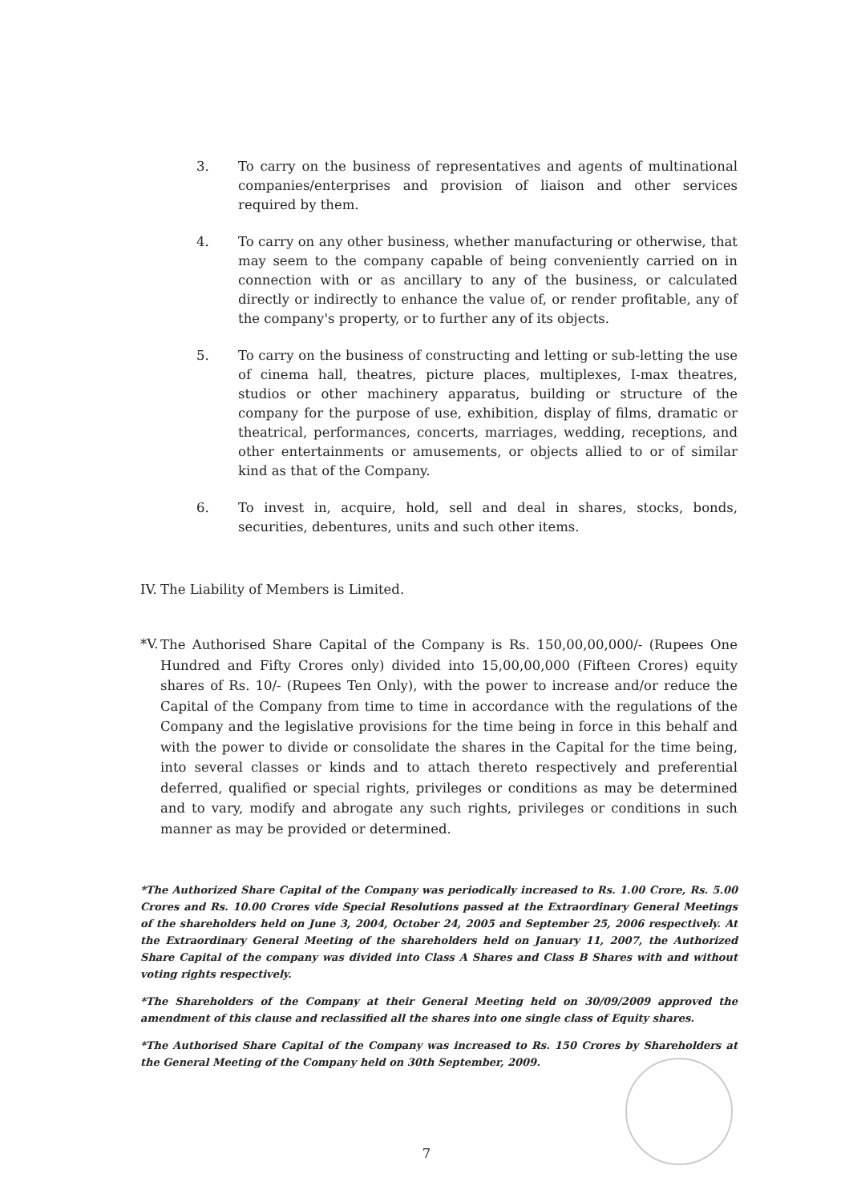3. To carry on the business of representatives and agents of multinational companies/enterprises and provision of liaison and other services required by them.
4. To carry on any other business, whether manufacturing or otherwise, that may seem to the company capable of being conveniently carried on in connection with or as ancillary to any of the business, or calculated directly or indirectly to enhance the value of, or render profitable, any of the company's property, or to further any of its objects.
5. To carry on the business of constructing and letting or sub-letting the use of cinema hall, theatres, picture places, multiplexes, I-max theatres, studios or other machinery apparatus, building or structure of the company for the purpose of use, exhibition, display of films, dramatic or theatrical, performances, concerts, marriages, wedding, receptions, and other entertainments or amusements, or objects allied to or of similar kind as that of the Company.
6. To invest in, acquire, hold, sell and deal in shares, stocks, bonds, securities, debentures, units and such other items.
IV.
The Liability of Members is Limited.
*V.
The Authorised Share Capital of the Company is Rs. 150,00,00,000/- (Rupees One Hundred and Fifty Crores only) divided into 15,00,00,000 (Fifteen Crores) equity shares of Rs. 10/- (Rupees Ten Only), with the power to increase and/or reduce the Capital of the Company from time to time in accordance with the regulations of the Company and the legislative provisions for the time being in force in this behalf and with the power to divide or consolidate the shares in the Capital for the time being, into several classes or kinds and to attach thereto respectively and preferential deferred, qualified or special rights, privileges or conditions as may be determined and to vary, modify and abrogate any such rights, privileges or conditions in such manner as may be provided or determined.
*The Authorized Share Capital of the Company was periodically increased to Rs. 1.00 Crore, Rs. 5.00 Crores and Rs. 10.00 Crores vide Special Resolutions passed at the Extraordinary General Meetings of the shareholders held on June 3, 2004, October 24, 2005 and September 25, 2006 respectively. At the Extraordinary General Meeting of the shareholders held on January 11, 2007, the Authorized Share Capital of the company was divided into Class A Shares and Class B Shares with and without voting rights respectively.
*The Shareholders of the Company at their General Meeting held on 30/09/2009 approved the amendment of this clause and reclassified all the shares into one single class of Equity shares.
*The Authorised Share Capital of the Company was increased to Rs. 150 Crores by Shareholders at the General Meeting of the Company held on 30th September, 2009.
7